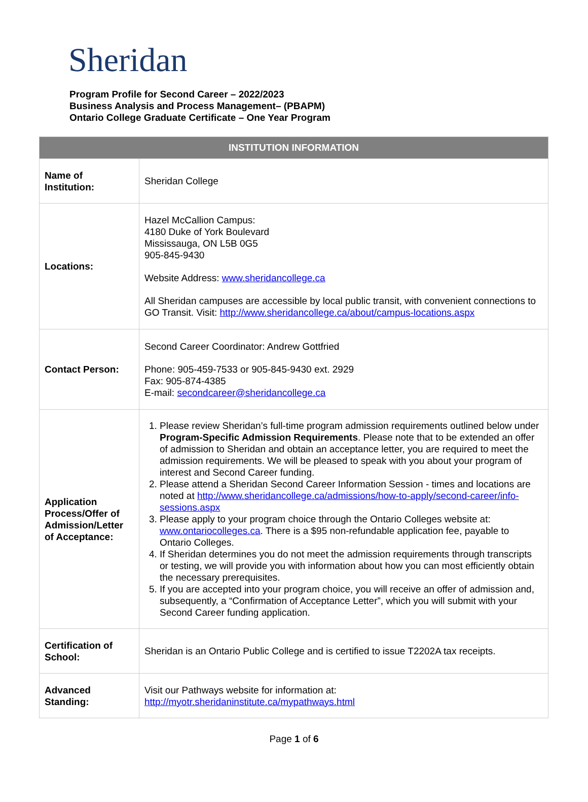Sheridan
Program Profile for Second Career – 2022/2023
Business Analysis and Process Management– (PBAPM)
Ontario College Graduate Certificate – One Year Program
| INSTITUTION INFORMATION | |
| --- | --- |
| Name of Institution: | Sheridan College |
| Locations: | Hazel McCallion Campus: 4180 Duke of York Boulevard Mississauga, ON L5B 0G5 905-845-9430 Website Address: www.sheridancollege.ca All Sheridan campuses are accessible by local public transit, with convenient connections to GO Transit. Visit: http://www.sheridancollege.ca/about/campus-locations.aspx |
| Contact Person: | Second Career Coordinator: Andrew Gottfried Phone: 905-459-7533 or 905-845-9430 ext. 2929 Fax: 905-874-4385 E-mail: secondcareer@sheridancollege.ca |
| Application Process/Offer of Admission/Letter of Acceptance: | 1. Please review Sheridan’s full-time program admission requirements outlined below under Program-Specific Admission Requirements . Please note that to be extended an offer of admission to Sheridan and obtain an acceptance letter, you are required to meet the admission requirements. We will be pleased to speak with you about your program of interest and Second Career funding. 2. Please attend a Sheridan Second Career Information Session - times and locations are noted at http://www.sheridancollege.ca/admissions/how-to-apply/second-career/info-sessions.aspx 3. Please apply to your program choice through the Ontario Colleges website at: www.ontariocolleges.ca . There is a $95 non-refundable application fee, payable to Ontario Colleges. 4. If Sheridan determines you do not meet the admission requirements through transcripts or testing, we will provide you with information about how you can most efficiently obtain the necessary prerequisites. 5. If you are accepted into your program choice, you will receive an offer of admission and, subsequently, a “Confirmation of Acceptance Letter”, which you will submit with your Second Career funding application. |
| Certification of School: | Sheridan is an Ontario Public College and is certified to issue T2202A tax receipts. |
| Advanced Standing: | Visit our Pathways website for information at: http://myotr.sheridaninstitute.ca/mypathways.html |
Page 1 of 6